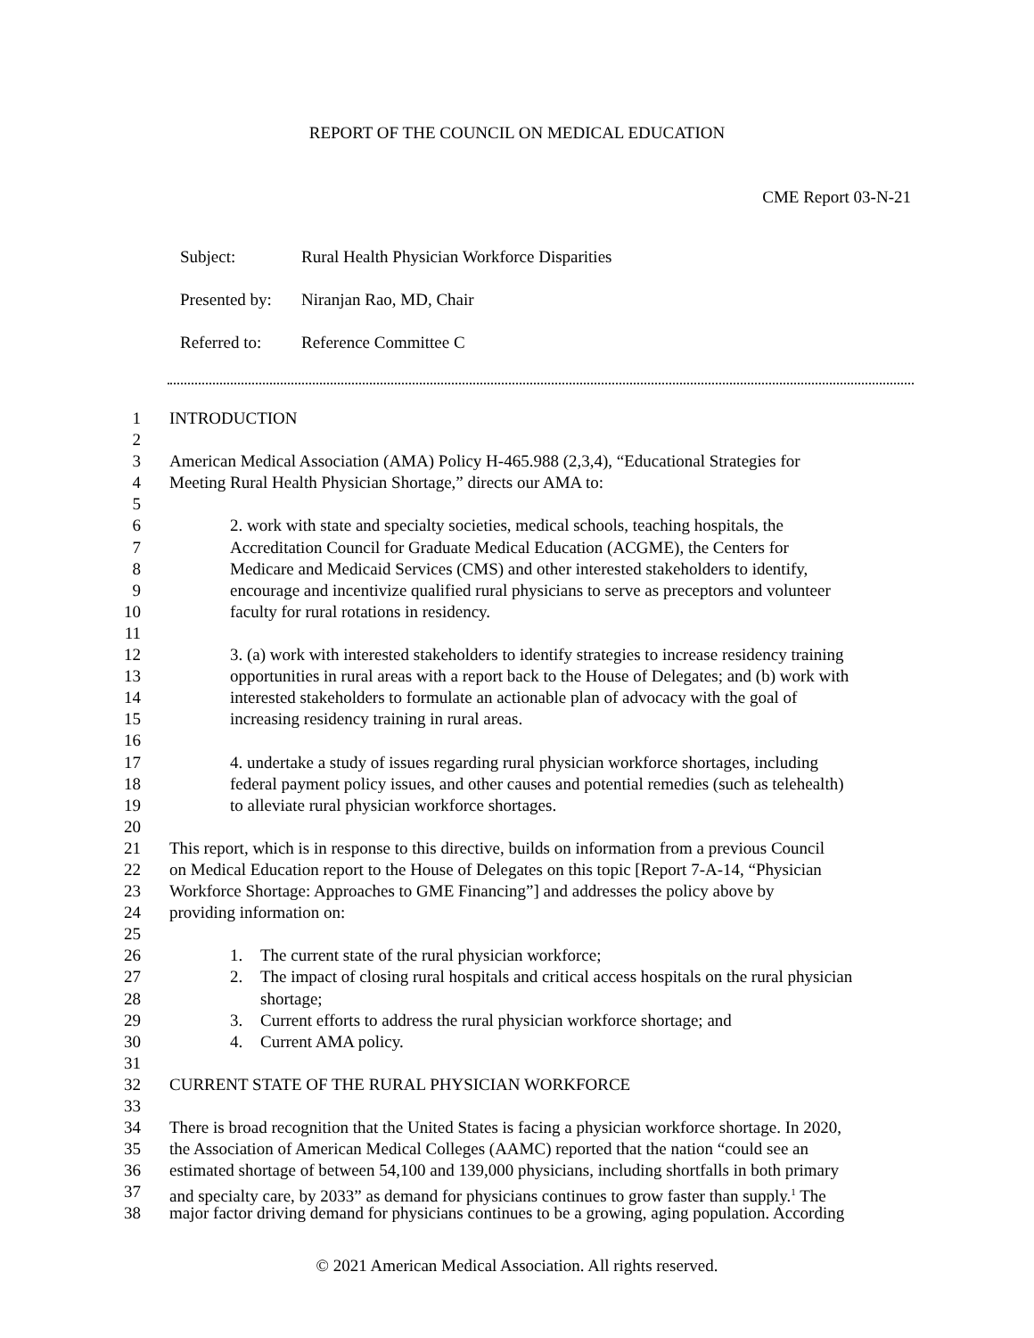REPORT OF THE COUNCIL ON MEDICAL EDUCATION
CME Report 03-N-21
Subject: Rural Health Physician Workforce Disparities
Presented by: Niranjan Rao, MD, Chair
Referred to: Reference Committee C
1 INTRODUCTION
2
3 American Medical Association (AMA) Policy H-465.988 (2,3,4), “Educational Strategies for
4 Meeting Rural Health Physician Shortage,” directs our AMA to:
5
6 2. work with state and specialty societies, medical schools, teaching hospitals, the
7 Accreditation Council for Graduate Medical Education (ACGME), the Centers for
8 Medicare and Medicaid Services (CMS) and other interested stakeholders to identify,
9 encourage and incentivize qualified rural physicians to serve as preceptors and volunteer
10 faculty for rural rotations in residency.
11
12 3. (a) work with interested stakeholders to identify strategies to increase residency training
13 opportunities in rural areas with a report back to the House of Delegates; and (b) work with
14 interested stakeholders to formulate an actionable plan of advocacy with the goal of
15 increasing residency training in rural areas.
16
17 4. undertake a study of issues regarding rural physician workforce shortages, including
18 federal payment policy issues, and other causes and potential remedies (such as telehealth)
19 to alleviate rural physician workforce shortages.
20
21 This report, which is in response to this directive, builds on information from a previous Council
22 on Medical Education report to the House of Delegates on this topic [Report 7-A-14, “Physician
23 Workforce Shortage: Approaches to GME Financing”] and addresses the policy above by
24 providing information on:
25
26 1. The current state of the rural physician workforce;
27 2. The impact of closing rural hospitals and critical access hospitals on the rural physician
28 shortage;
29 3. Current efforts to address the rural physician workforce shortage; and
30 4. Current AMA policy.
31
32 CURRENT STATE OF THE RURAL PHYSICIAN WORKFORCE
33
34 There is broad recognition that the United States is facing a physician workforce shortage. In 2020,
35 the Association of American Medical Colleges (AAMC) reported that the nation “could see an
36 estimated shortage of between 54,100 and 139,000 physicians, including shortfalls in both primary
37 and specialty care, by 2033” as demand for physicians continues to grow faster than supply.<sup>1</sup> The
38 major factor driving demand for physicians continues to be a growing, aging population. According
© 2021 American Medical Association. All rights reserved.